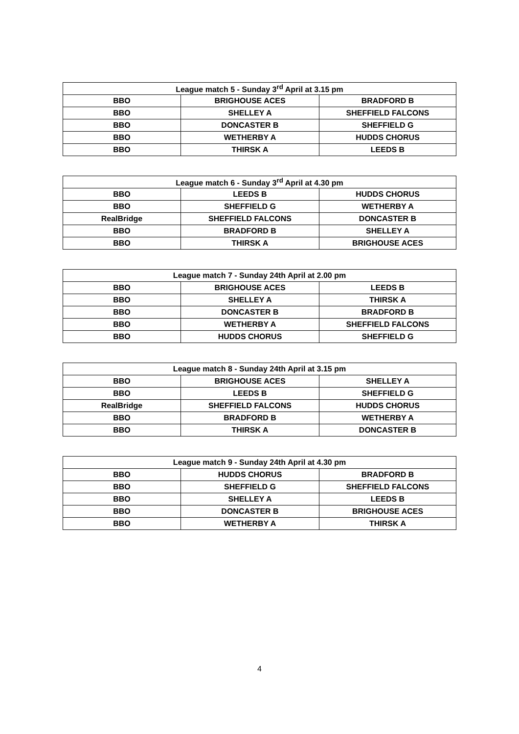| League match 5 - Sunday 3<sup>rd</sup> April at 3.15 pm | | |
| --- | --- | --- |
| BBO | BRIGHOUSE ACES | BRADFORD B |
| BBO | SHELLEY A | SHEFFIELD FALCONS |
| BBO | DONCASTER B | SHEFFIELD G |
| BBO | WETHERBY A | HUDDS CHORUS |
| BBO | THIRSK A | LEEDS B |
| League match 6 - Sunday 3<sup>rd</sup> April at 4.30 pm | | |
| --- | --- | --- |
| BBO | LEEDS B | HUDDS CHORUS |
| BBO | SHEFFIELD G | WETHERBY A |
| RealBridge | SHEFFIELD FALCONS | DONCASTER B |
| BBO | BRADFORD B | SHELLEY A |
| BBO | THIRSK A | BRIGHOUSE ACES |
| League match 7 - Sunday 24th April at 2.00 pm | | |
| --- | --- | --- |
| BBO | BRIGHOUSE ACES | LEEDS B |
| BBO | SHELLEY A | THIRSK A |
| BBO | DONCASTER B | BRADFORD B |
| BBO | WETHERBY A | SHEFFIELD FALCONS |
| BBO | HUDDS CHORUS | SHEFFIELD G |
| League match 8 - Sunday 24th April at 3.15 pm | | |
| --- | --- | --- |
| BBO | BRIGHOUSE ACES | SHELLEY A |
| BBO | LEEDS B | SHEFFIELD G |
| RealBridge | SHEFFIELD FALCONS | HUDDS CHORUS |
| BBO | BRADFORD B | WETHERBY A |
| BBO | THIRSK A | DONCASTER B |
| League match 9 - Sunday 24th April at 4.30 pm | | |
| --- | --- | --- |
| BBO | HUDDS CHORUS | BRADFORD B |
| BBO | SHEFFIELD G | SHEFFIELD FALCONS |
| BBO | SHELLEY A | LEEDS B |
| BBO | DONCASTER B | BRIGHOUSE ACES |
| BBO | WETHERBY A | THIRSK A |
4